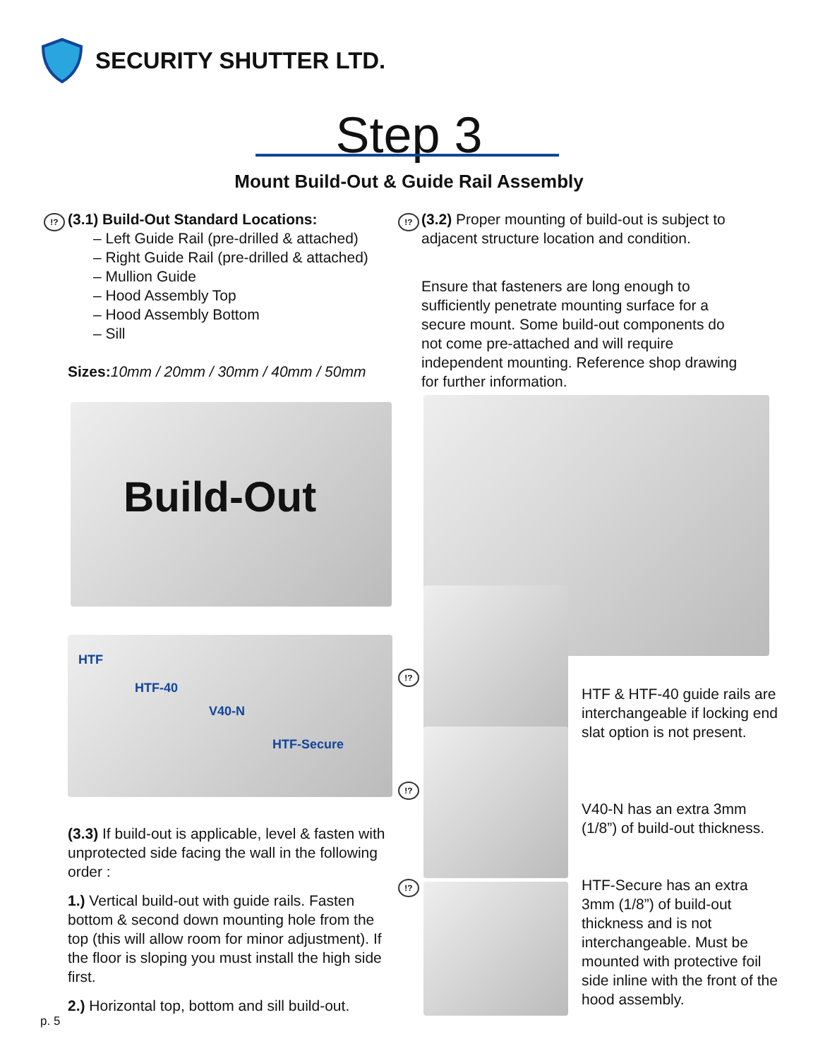SECURITY SHUTTER LTD.
Step 3
Mount Build-Out & Guide Rail Assembly
!?
(3.1) Build-Out Standard Locations:
– Left Guide Rail (pre-drilled & attached)
– Right Guide Rail (pre-drilled & attached)
– Mullion Guide
– Hood Assembly Top
– Hood Assembly Bottom
– Sill
Sizes: 10mm / 20mm / 30mm / 40mm / 50mm
!?
(3.2) Proper mounting of build-out is subject to adjacent structure location and condition.
Ensure that fasteners are long enough to sufficiently penetrate mounting surface for a secure mount. Some build-out components do not come pre-attached and will require independent mounting. Reference shop drawing for further information.
Build-Out
HTF
HTF-40
V40-N
HTF-Secure
!?
!?
!?
HTF & HTF-40 guide rails are interchangeable if locking end slat option is not present.
V40-N has an extra 3mm (1/8”) of build-out thickness.
HTF-Secure has an extra 3mm (1/8”) of build-out thickness and is not interchangeable. Must be mounted with protective foil side inline with the front of the hood assembly.
(3.3) If build-out is applicable, level & fasten with unprotected side facing the wall in the following order :
1.) Vertical build-out with guide rails. Fasten bottom & second down mounting hole from the top (this will allow room for minor adjustment). If the floor is sloping you must install the high side first.
2.) Horizontal top, bottom and sill build-out.
p. 5